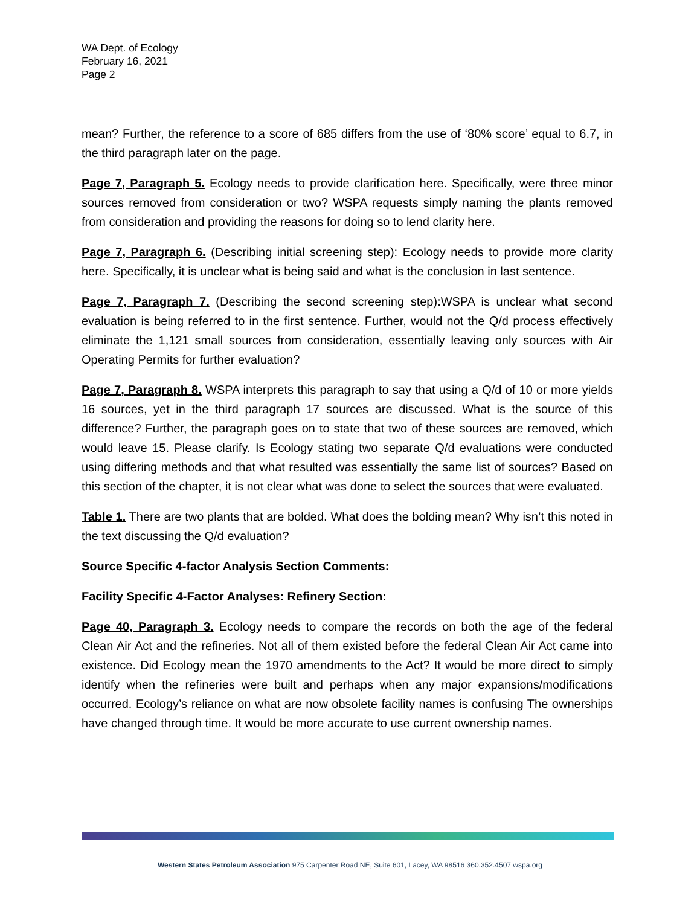WA Dept. of Ecology
February 16, 2021
Page 2
mean? Further, the reference to a score of 685 differs from the use of ‘80% score’ equal to 6.7, in the third paragraph later on the page.
Page 7, Paragraph 5. Ecology needs to provide clarification here. Specifically, were three minor sources removed from consideration or two? WSPA requests simply naming the plants removed from consideration and providing the reasons for doing so to lend clarity here.
Page 7, Paragraph 6. (Describing initial screening step): Ecology needs to provide more clarity here. Specifically, it is unclear what is being said and what is the conclusion in last sentence.
Page 7, Paragraph 7. (Describing the second screening step):WSPA is unclear what second evaluation is being referred to in the first sentence. Further, would not the Q/d process effectively eliminate the 1,121 small sources from consideration, essentially leaving only sources with Air Operating Permits for further evaluation?
Page 7, Paragraph 8. WSPA interprets this paragraph to say that using a Q/d of 10 or more yields 16 sources, yet in the third paragraph 17 sources are discussed. What is the source of this difference? Further, the paragraph goes on to state that two of these sources are removed, which would leave 15. Please clarify. Is Ecology stating two separate Q/d evaluations were conducted using differing methods and that what resulted was essentially the same list of sources? Based on this section of the chapter, it is not clear what was done to select the sources that were evaluated.
Table 1. There are two plants that are bolded. What does the bolding mean? Why isn’t this noted in the text discussing the Q/d evaluation?
Source Specific 4-factor Analysis Section Comments:
Facility Specific 4-Factor Analyses: Refinery Section:
Page 40, Paragraph 3. Ecology needs to compare the records on both the age of the federal Clean Air Act and the refineries. Not all of them existed before the federal Clean Air Act came into existence. Did Ecology mean the 1970 amendments to the Act? It would be more direct to simply identify when the refineries were built and perhaps when any major expansions/modifications occurred. Ecology’s reliance on what are now obsolete facility names is confusing The ownerships have changed through time. It would be more accurate to use current ownership names.
Western States Petroleum Association 975 Carpenter Road NE, Suite 601, Lacey, WA 98516 360.352.4507 wspa.org